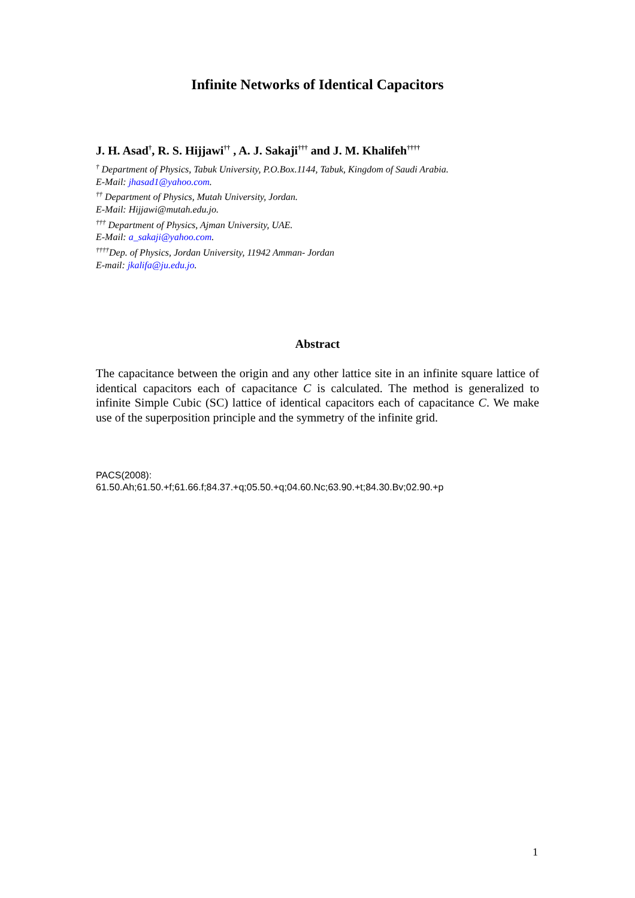Infinite Networks of Identical Capacitors
J. H. Asad<sup>†</sup>, R. S. Hijjawi<sup>††</sup> , A. J. Sakaji<sup>†††</sup> and J. M. Khalifeh<sup>††††</sup>
<sup>†</sup> Department of Physics, Tabuk University, P.O.Box.1144, Tabuk, Kingdom of Saudi Arabia.
E-Mail: jhasad1@yahoo.com.
<sup>††</sup> Department of Physics, Mutah University, Jordan.
E-Mail: Hijjawi@mutah.edu.jo.
<sup>†††</sup> Department of Physics, Ajman University, UAE.
E-Mail: a_sakaji@yahoo.com.
<sup>††††</sup>Dep. of Physics, Jordan University, 11942 Amman- Jordan
E-mail: jkalifa@ju.edu.jo.
Abstract
The capacitance between the origin and any other lattice site in an infinite square lattice of identical capacitors each of capacitance C is calculated. The method is generalized to infinite Simple Cubic (SC) lattice of identical capacitors each of capacitance C. We make use of the superposition principle and the symmetry of the infinite grid.
PACS(2008):
61.50.Ah;61.50.+f;61.66.f;84.37.+q;05.50.+q;04.60.Nc;63.90.+t;84.30.Bv;02.90.+p
1